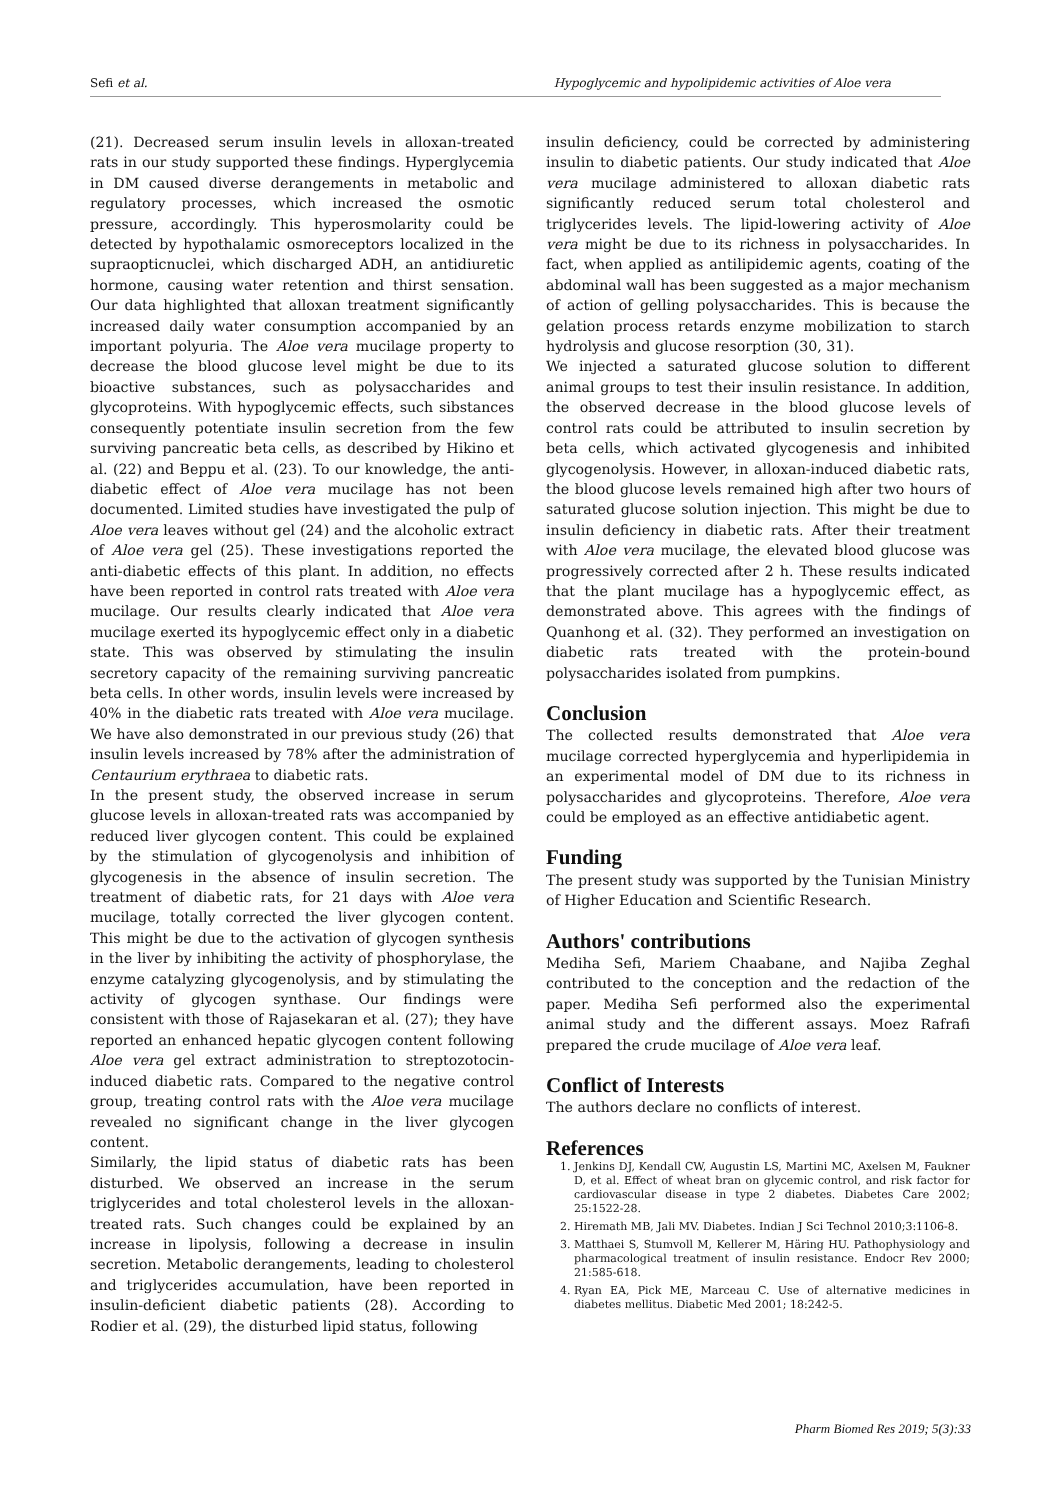Sefi et al. Hypoglycemic and hypolipidemic activities of Aloe vera
(21). Decreased serum insulin levels in alloxan-treated rats in our study supported these findings. Hyperglycemia in DM caused diverse derangements in metabolic and regulatory processes, which increased the osmotic pressure, accordingly. This hyperosmolarity could be detected by hypothalamic osmoreceptors localized in the supraopticnuclei, which discharged ADH, an antidiuretic hormone, causing water retention and thirst sensation. Our data highlighted that alloxan treatment significantly increased daily water consumption accompanied by an important polyuria. The Aloe vera mucilage property to decrease the blood glucose level might be due to its bioactive substances, such as polysaccharides and glycoproteins. With hypoglycemic effects, such sibstances consequently potentiate insulin secretion from the few surviving pancreatic beta cells, as described by Hikino et al. (22) and Beppu et al. (23). To our knowledge, the anti-diabetic effect of Aloe vera mucilage has not been documented. Limited studies have investigated the pulp of Aloe vera leaves without gel (24) and the alcoholic extract of Aloe vera gel (25). These investigations reported the anti-diabetic effects of this plant. In addition, no effects have been reported in control rats treated with Aloe vera mucilage. Our results clearly indicated that Aloe vera mucilage exerted its hypoglycemic effect only in a diabetic state. This was observed by stimulating the insulin secretory capacity of the remaining surviving pancreatic beta cells. In other words, insulin levels were increased by 40% in the diabetic rats treated with Aloe vera mucilage. We have also demonstrated in our previous study (26) that insulin levels increased by 78% after the administration of Centaurium erythraea to diabetic rats.
In the present study, the observed increase in serum glucose levels in alloxan-treated rats was accompanied by reduced liver glycogen content. This could be explained by the stimulation of glycogenolysis and inhibition of glycogenesis in the absence of insulin secretion. The treatment of diabetic rats, for 21 days with Aloe vera mucilage, totally corrected the liver glycogen content. This might be due to the activation of glycogen synthesis in the liver by inhibiting the activity of phosphorylase, the enzyme catalyzing glycogenolysis, and by stimulating the activity of glycogen synthase. Our findings were consistent with those of Rajasekaran et al. (27); they have reported an enhanced hepatic glycogen content following Aloe vera gel extract administration to streptozotocin-induced diabetic rats. Compared to the negative control group, treating control rats with the Aloe vera mucilage revealed no significant change in the liver glycogen content.
Similarly, the lipid status of diabetic rats has been disturbed. We observed an increase in the serum triglycerides and total cholesterol levels in the alloxan-treated rats. Such changes could be explained by an increase in lipolysis, following a decrease in insulin secretion. Metabolic derangements, leading to cholesterol and triglycerides accumulation, have been reported in insulin-deficient diabetic patients (28). According to Rodier et al. (29), the disturbed lipid status, following
insulin deficiency, could be corrected by administering insulin to diabetic patients. Our study indicated that Aloe vera mucilage administered to alloxan diabetic rats significantly reduced serum total cholesterol and triglycerides levels. The lipid-lowering activity of Aloe vera might be due to its richness in polysaccharides. In fact, when applied as antilipidemic agents, coating of the abdominal wall has been suggested as a major mechanism of action of gelling polysaccharides. This is because the gelation process retards enzyme mobilization to starch hydrolysis and glucose resorption (30, 31).
We injected a saturated glucose solution to different animal groups to test their insulin resistance. In addition, the observed decrease in the blood glucose levels of control rats could be attributed to insulin secretion by beta cells, which activated glycogenesis and inhibited glycogenolysis. However, in alloxan-induced diabetic rats, the blood glucose levels remained high after two hours of saturated glucose solution injection. This might be due to insulin deficiency in diabetic rats. After their treatment with Aloe vera mucilage, the elevated blood glucose was progressively corrected after 2 h. These results indicated that the plant mucilage has a hypoglycemic effect, as demonstrated above. This agrees with the findings of Quanhong et al. (32). They performed an investigation on diabetic rats treated with the protein-bound polysaccharides isolated from pumpkins.
Conclusion
The collected results demonstrated that Aloe vera mucilage corrected hyperglycemia and hyperlipidemia in an experimental model of DM due to its richness in polysaccharides and glycoproteins. Therefore, Aloe vera could be employed as an effective antidiabetic agent.
Funding
The present study was supported by the Tunisian Ministry of Higher Education and Scientific Research.
Authors' contributions
Mediha Sefi, Mariem Chaabane, and Najiba Zeghal contributed to the conception and the redaction of the paper. Mediha Sefi performed also the experimental animal study and the different assays. Moez Rafrafi prepared the crude mucilage of Aloe vera leaf.
Conflict of Interests
The authors declare no conflicts of interest.
References
1. Jenkins DJ, Kendall CW, Augustin LS, Martini MC, Axelsen M, Faukner D, et al. Effect of wheat bran on glycemic control, and risk factor for cardiovascular disease in type 2 diabetes. Diabetes Care 2002; 25:1522-28.
2. Hiremath MB, Jali MV. Diabetes. Indian J Sci Technol 2010;3:1106-8.
3. Matthaei S, Stumvoll M, Kellerer M, Häring HU. Pathophysiology and pharmacological treatment of insulin resistance. Endocr Rev 2000; 21:585-618.
4. Ryan EA, Pick ME, Marceau C. Use of alternative medicines in diabetes mellitus. Diabetic Med 2001; 18:242-5.
Pharm Biomed Res 2019; 5(3):33